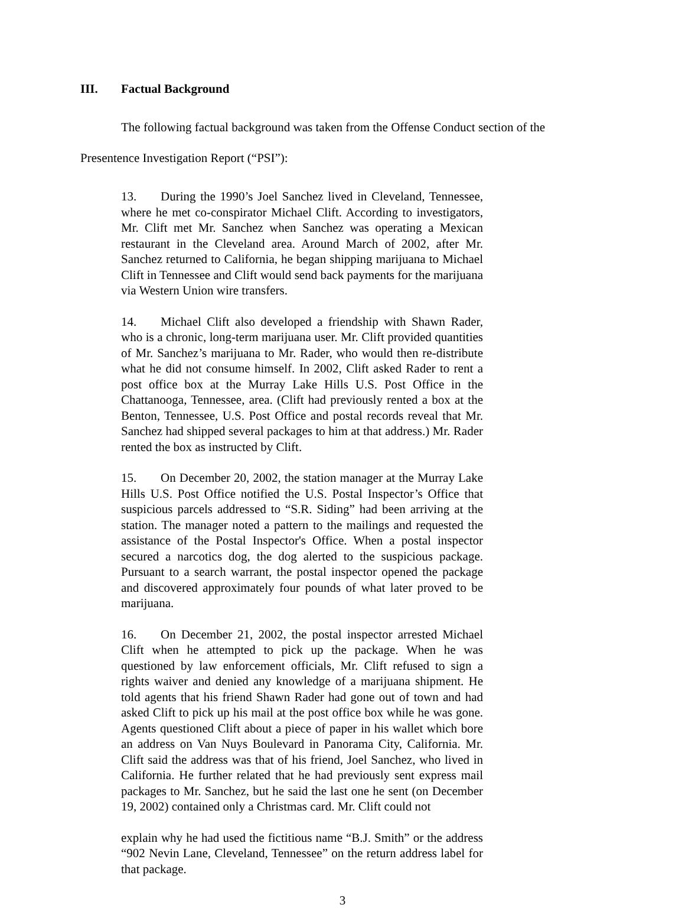III. Factual Background
The following factual background was taken from the Offense Conduct section of the
Presentence Investigation Report (“PSI”):
13. During the 1990’s Joel Sanchez lived in Cleveland, Tennessee, where he met co-conspirator Michael Clift. According to investigators, Mr. Clift met Mr. Sanchez when Sanchez was operating a Mexican restaurant in the Cleveland area. Around March of 2002, after Mr. Sanchez returned to California, he began shipping marijuana to Michael Clift in Tennessee and Clift would send back payments for the marijuana via Western Union wire transfers.
14. Michael Clift also developed a friendship with Shawn Rader, who is a chronic, long-term marijuana user. Mr. Clift provided quantities of Mr. Sanchez’s marijuana to Mr. Rader, who would then re-distribute what he did not consume himself. In 2002, Clift asked Rader to rent a post office box at the Murray Lake Hills U.S. Post Office in the Chattanooga, Tennessee, area. (Clift had previously rented a box at the Benton, Tennessee, U.S. Post Office and postal records reveal that Mr. Sanchez had shipped several packages to him at that address.) Mr. Rader rented the box as instructed by Clift.
15. On December 20, 2002, the station manager at the Murray Lake Hills U.S. Post Office notified the U.S. Postal Inspector’s Office that suspicious parcels addressed to “S.R. Siding” had been arriving at the station. The manager noted a pattern to the mailings and requested the assistance of the Postal Inspector's Office. When a postal inspector secured a narcotics dog, the dog alerted to the suspicious package. Pursuant to a search warrant, the postal inspector opened the package and discovered approximately four pounds of what later proved to be marijuana.
16. On December 21, 2002, the postal inspector arrested Michael Clift when he attempted to pick up the package. When he was questioned by law enforcement officials, Mr. Clift refused to sign a rights waiver and denied any knowledge of a marijuana shipment. He told agents that his friend Shawn Rader had gone out of town and had asked Clift to pick up his mail at the post office box while he was gone. Agents questioned Clift about a piece of paper in his wallet which bore an address on Van Nuys Boulevard in Panorama City, California. Mr. Clift said the address was that of his friend, Joel Sanchez, who lived in California. He further related that he had previously sent express mail packages to Mr. Sanchez, but he said the last one he sent (on December 19, 2002) contained only a Christmas card. Mr. Clift could not
explain why he had used the fictitious name “B.J. Smith” or the address “902 Nevin Lane, Cleveland, Tennessee” on the return address label for that package.
3